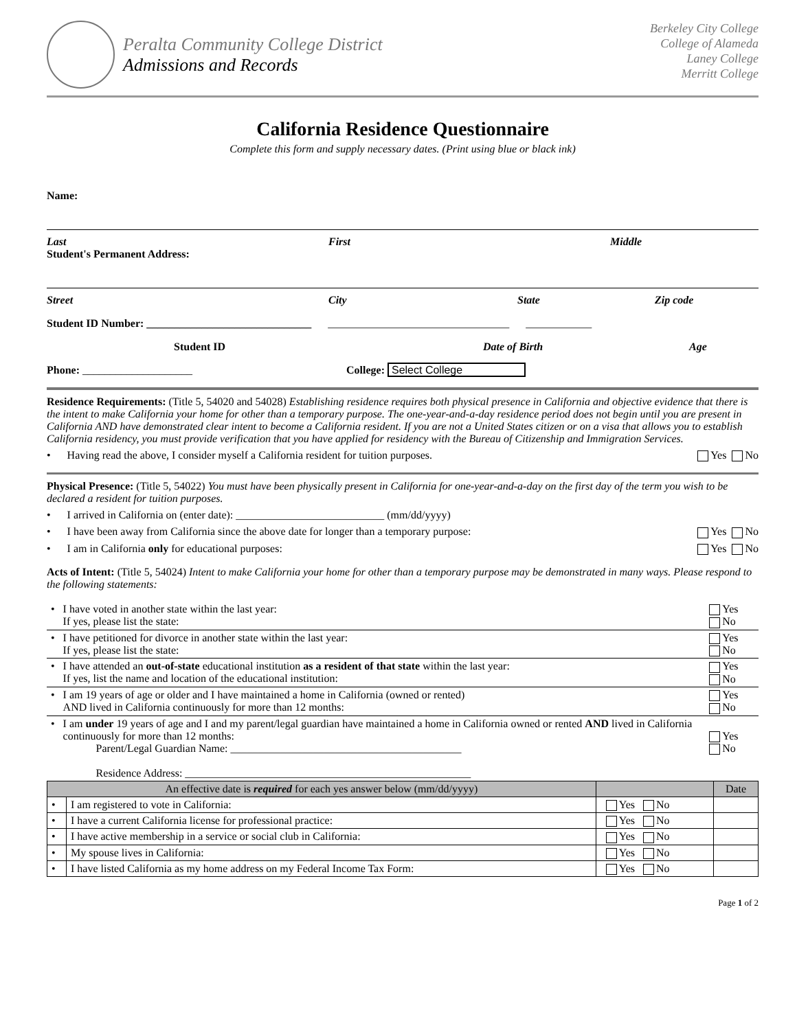Peralta Community College District
Admissions and Records
Berkeley City College
College of Alameda
Laney College
Merritt College
California Residence Questionnaire
Complete this form and supply necessary dates. (Print using blue or black ink)
Name:
Last First Middle
Student's Permanent Address:
Street City State Zip code
Student ID Number: ______________________________ _________________________________ ____________
Student ID Date of Birth Age
Phone: ____________________ College: Select College
Residence Requirements: (Title 5, 54020 and 54028) Establishing residence requires both physical presence in California and objective evidence that there is the intent to make California your home for other than a temporary purpose. The one-year-and-a-day residence period does not begin until you are present in California AND have demonstrated clear intent to become a California resident. If you are not a United States citizen or on a visa that allows you to establish California residency, you must provide verification that you have applied for residency with the Bureau of Citizenship and Immigration Services.
• Having read the above, I consider myself a California resident for tuition purposes. Yes No
Physical Presence: (Title 5, 54022) You must have been physically present in California for one-year-and-a-day on the first day of the term you wish to be declared a resident for tuition purposes.
• I arrived in California on (enter date): ___________________________ (mm/dd/yyyy)
• I have been away from California since the above date for longer than a temporary purpose: Yes No
• I am in California only for educational purposes: Yes No
Acts of Intent: (Title 5, 54024) Intent to make California your home for other than a temporary purpose may be demonstrated in many ways. Please respond to the following statements:
| • | I have voted in another state within the last year: If yes, please list the state: | Yes No |
| • | I have petitioned for divorce in another state within the last year: If yes, please list the state: | Yes No |
| • | I have attended an out-of-state educational institution as a resident of that state within the last year: If yes, list the name and location of the educational institution: | Yes No |
| • | I am 19 years of age or older and I have maintained a home in California (owned or rented) AND lived in California continuously for more than 12 months: | Yes No |
| • | I am under 19 years of age and I and my parent/legal guardian have maintained a home in California owned or rented AND lived in California continuously for more than 12 months: Parent/Legal Guardian Name: __________________________________________ Residence Address: ____________________________________________________ | Yes No |
| An effective date is required for each yes answer below (mm/dd/yyyy) | | | Date |
| --- | --- | --- | --- |
| • | I am registered to vote in California: | Yes No | |
| • | I have a current California license for professional practice: | Yes No | |
| • | I have active membership in a service or social club in California: | Yes No | |
| • | My spouse lives in California: | Yes No | |
| • | I have listed California as my home address on my Federal Income Tax Form: | Yes No | |
Page 1 of 2